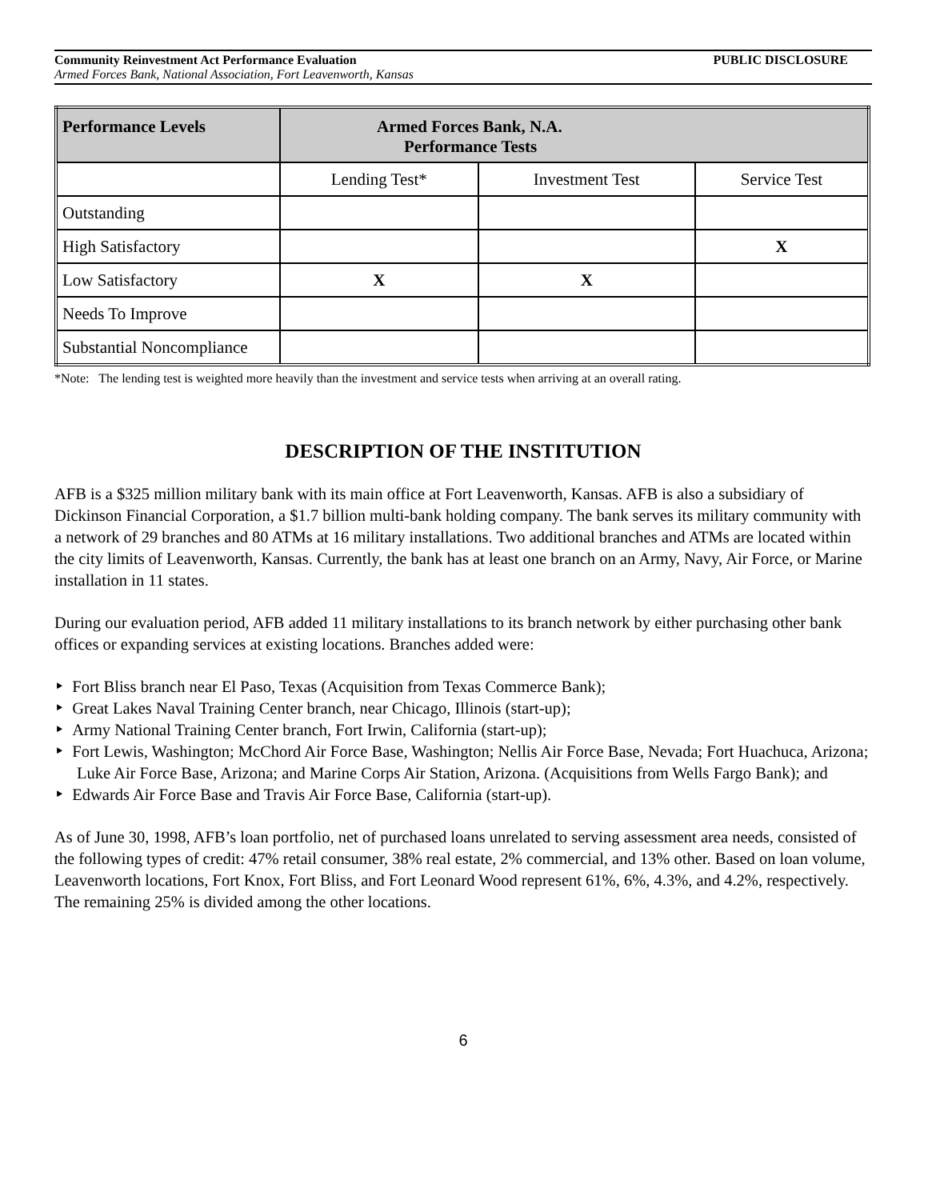Community Reinvestment Act Performance Evaluation PUBLIC DISCLOSURE
Armed Forces Bank, National Association, Fort Leavenworth, Kansas
| Performance Levels | Armed Forces Bank, N.A. Performance Tests | | |
| --- | --- | --- | --- |
| | Lending Test* | Investment Test | Service Test |
| Outstanding | | | |
| High Satisfactory | | | X |
| Low Satisfactory | X | X | |
| Needs To Improve | | | |
| Substantial Noncompliance | | | |
*Note: The lending test is weighted more heavily than the investment and service tests when arriving at an overall rating.
DESCRIPTION OF THE INSTITUTION
AFB is a $325 million military bank with its main office at Fort Leavenworth, Kansas. AFB is also a subsidiary of Dickinson Financial Corporation, a $1.7 billion multi-bank holding company. The bank serves its military community with a network of 29 branches and 80 ATMs at 16 military installations. Two additional branches and ATMs are located within the city limits of Leavenworth, Kansas. Currently, the bank has at least one branch on an Army, Navy, Air Force, or Marine installation in 11 states.
During our evaluation period, AFB added 11 military installations to its branch network by either purchasing other bank offices or expanding services at existing locations. Branches added were:
‣ Fort Bliss branch near El Paso, Texas (Acquisition from Texas Commerce Bank);
‣ Great Lakes Naval Training Center branch, near Chicago, Illinois (start-up);
‣ Army National Training Center branch, Fort Irwin, California (start-up);
‣ Fort Lewis, Washington; McChord Air Force Base, Washington; Nellis Air Force Base, Nevada; Fort Huachuca, Arizona; Luke Air Force Base, Arizona; and Marine Corps Air Station, Arizona. (Acquisitions from Wells Fargo Bank); and
‣ Edwards Air Force Base and Travis Air Force Base, California (start-up).
As of June 30, 1998, AFB’s loan portfolio, net of purchased loans unrelated to serving assessment area needs, consisted of the following types of credit: 47% retail consumer, 38% real estate, 2% commercial, and 13% other. Based on loan volume, Leavenworth locations, Fort Knox, Fort Bliss, and Fort Leonard Wood represent 61%, 6%, 4.3%, and 4.2%, respectively. The remaining 25% is divided among the other locations.
6